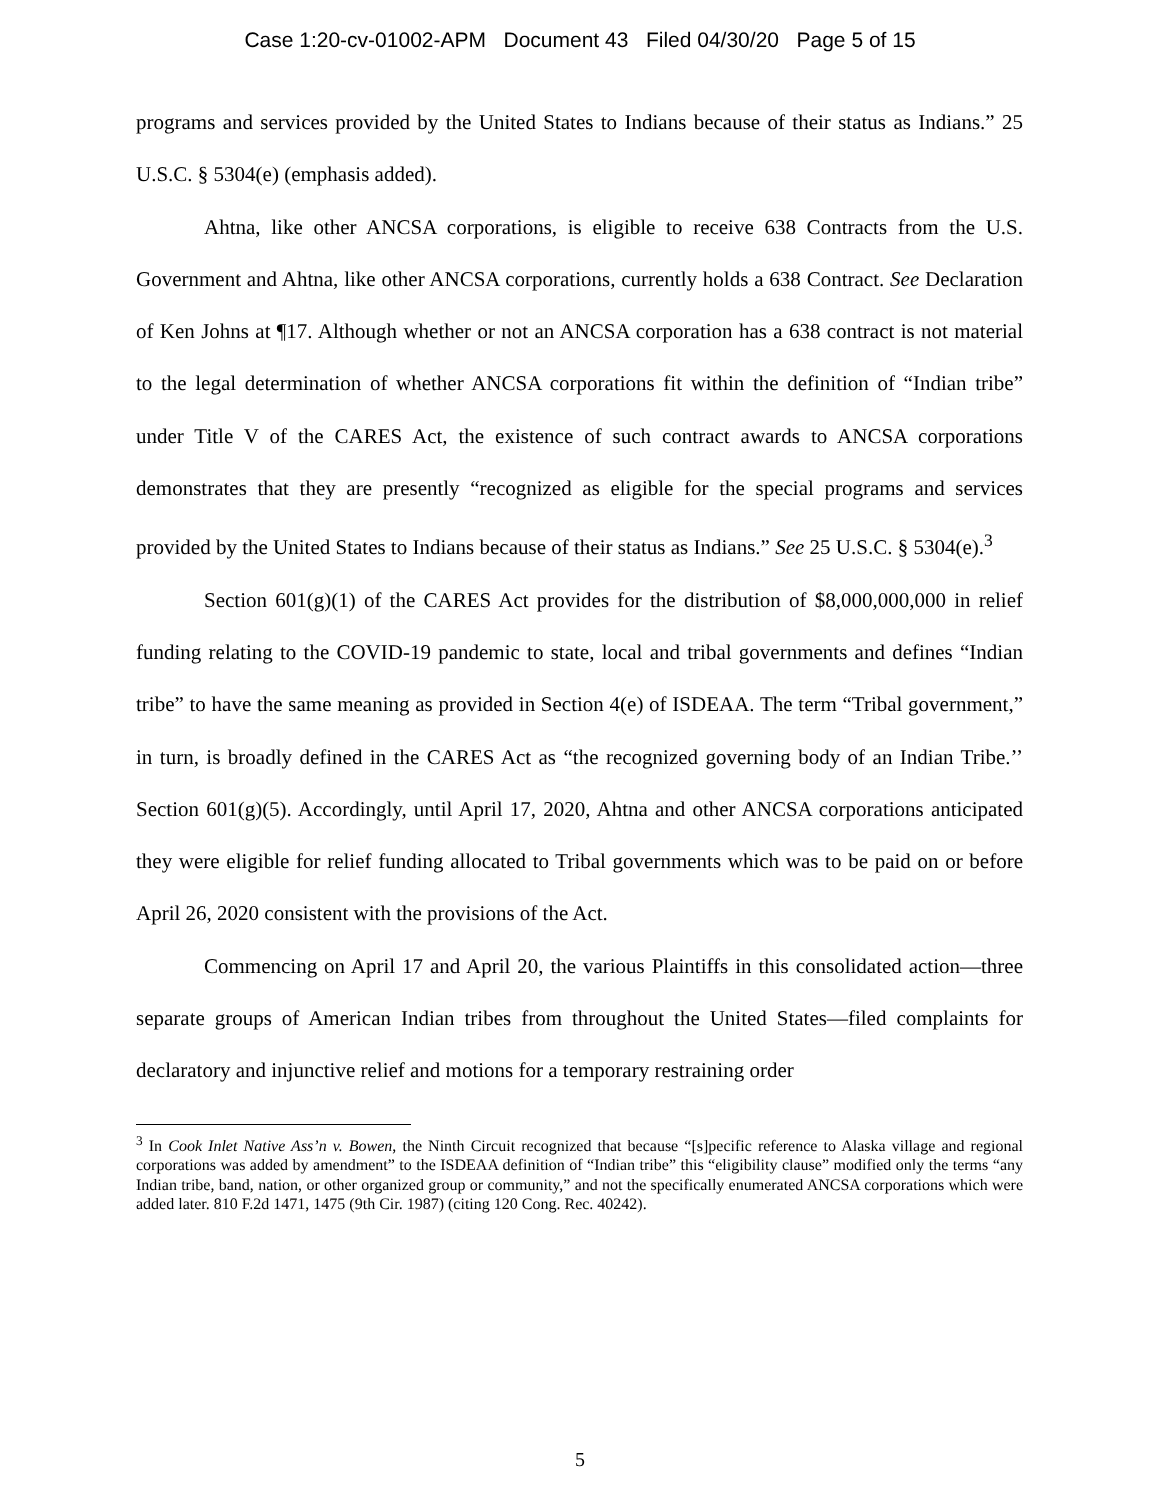Case 1:20-cv-01002-APM Document 43 Filed 04/30/20 Page 5 of 15
programs and services provided by the United States to Indians because of their status as Indians.” 25 U.S.C. § 5304(e) (emphasis added).
Ahtna, like other ANCSA corporations, is eligible to receive 638 Contracts from the U.S. Government and Ahtna, like other ANCSA corporations, currently holds a 638 Contract. See Declaration of Ken Johns at ¶17. Although whether or not an ANCSA corporation has a 638 contract is not material to the legal determination of whether ANCSA corporations fit within the definition of “Indian tribe” under Title V of the CARES Act, the existence of such contract awards to ANCSA corporations demonstrates that they are presently “recognized as eligible for the special programs and services provided by the United States to Indians because of their status as Indians.” See 25 U.S.C. § 5304(e).<sup>3</sup>
Section 601(g)(1) of the CARES Act provides for the distribution of $8,000,000,000 in relief funding relating to the COVID-19 pandemic to state, local and tribal governments and defines “Indian tribe” to have the same meaning as provided in Section 4(e) of ISDEAA. The term “Tribal government,” in turn, is broadly defined in the CARES Act as “the recognized governing body of an Indian Tribe.’’ Section 601(g)(5). Accordingly, until April 17, 2020, Ahtna and other ANCSA corporations anticipated they were eligible for relief funding allocated to Tribal governments which was to be paid on or before April 26, 2020 consistent with the provisions of the Act.
Commencing on April 17 and April 20, the various Plaintiffs in this consolidated action—three separate groups of American Indian tribes from throughout the United States—filed complaints for declaratory and injunctive relief and motions for a temporary restraining order
<sup>3</sup> In Cook Inlet Native Ass’n v. Bowen, the Ninth Circuit recognized that because “[s]pecific reference to Alaska village and regional corporations was added by amendment” to the ISDEAA definition of “Indian tribe” this “eligibility clause” modified only the terms “any Indian tribe, band, nation, or other organized group or community,” and not the specifically enumerated ANCSA corporations which were added later. 810 F.2d 1471, 1475 (9th Cir. 1987) (citing 120 Cong. Rec. 40242).
5